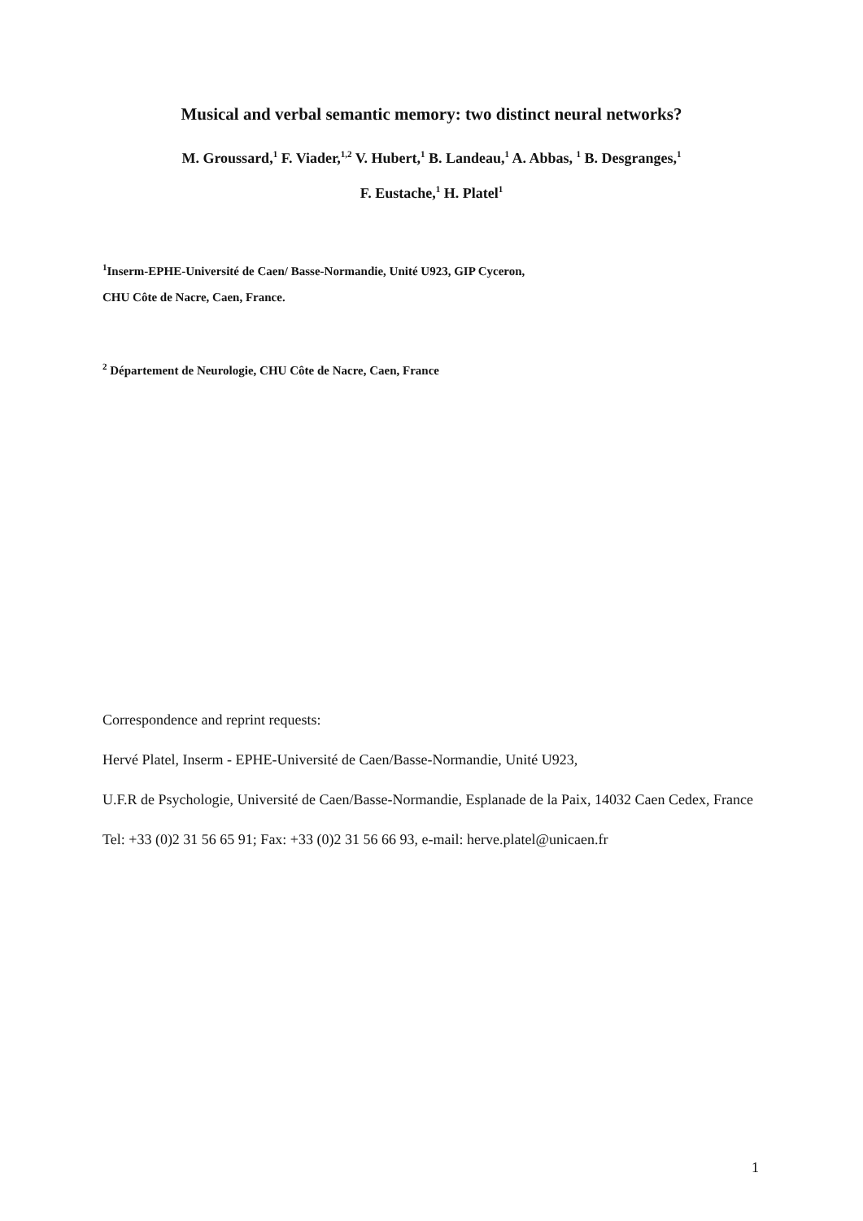Musical and verbal semantic memory: two distinct neural networks?
M. Groussard,<sup>1</sup> F. Viader,<sup>1,2</sup> V. Hubert,<sup>1</sup> B. Landeau,<sup>1</sup> A. Abbas, <sup>1</sup> B. Desgranges,<sup>1</sup>
F. Eustache,<sup>1</sup> H. Platel<sup>1</sup>
<sup>1</sup> Inserm-EPHE-Université de Caen/ Basse-Normandie, Unité U923, GIP Cyceron,
CHU Côte de Nacre, Caen, France.
<sup>2</sup> Département de Neurologie, CHU Côte de Nacre, Caen, France
Correspondence and reprint requests:
Hervé Platel, Inserm - EPHE-Université de Caen/Basse-Normandie, Unité U923,
U.F.R de Psychologie, Université de Caen/Basse-Normandie, Esplanade de la Paix, 14032 Caen Cedex, France
Tel: +33 (0)2 31 56 65 91; Fax: +33 (0)2 31 56 66 93, e-mail: herve.platel@unicaen.fr
1